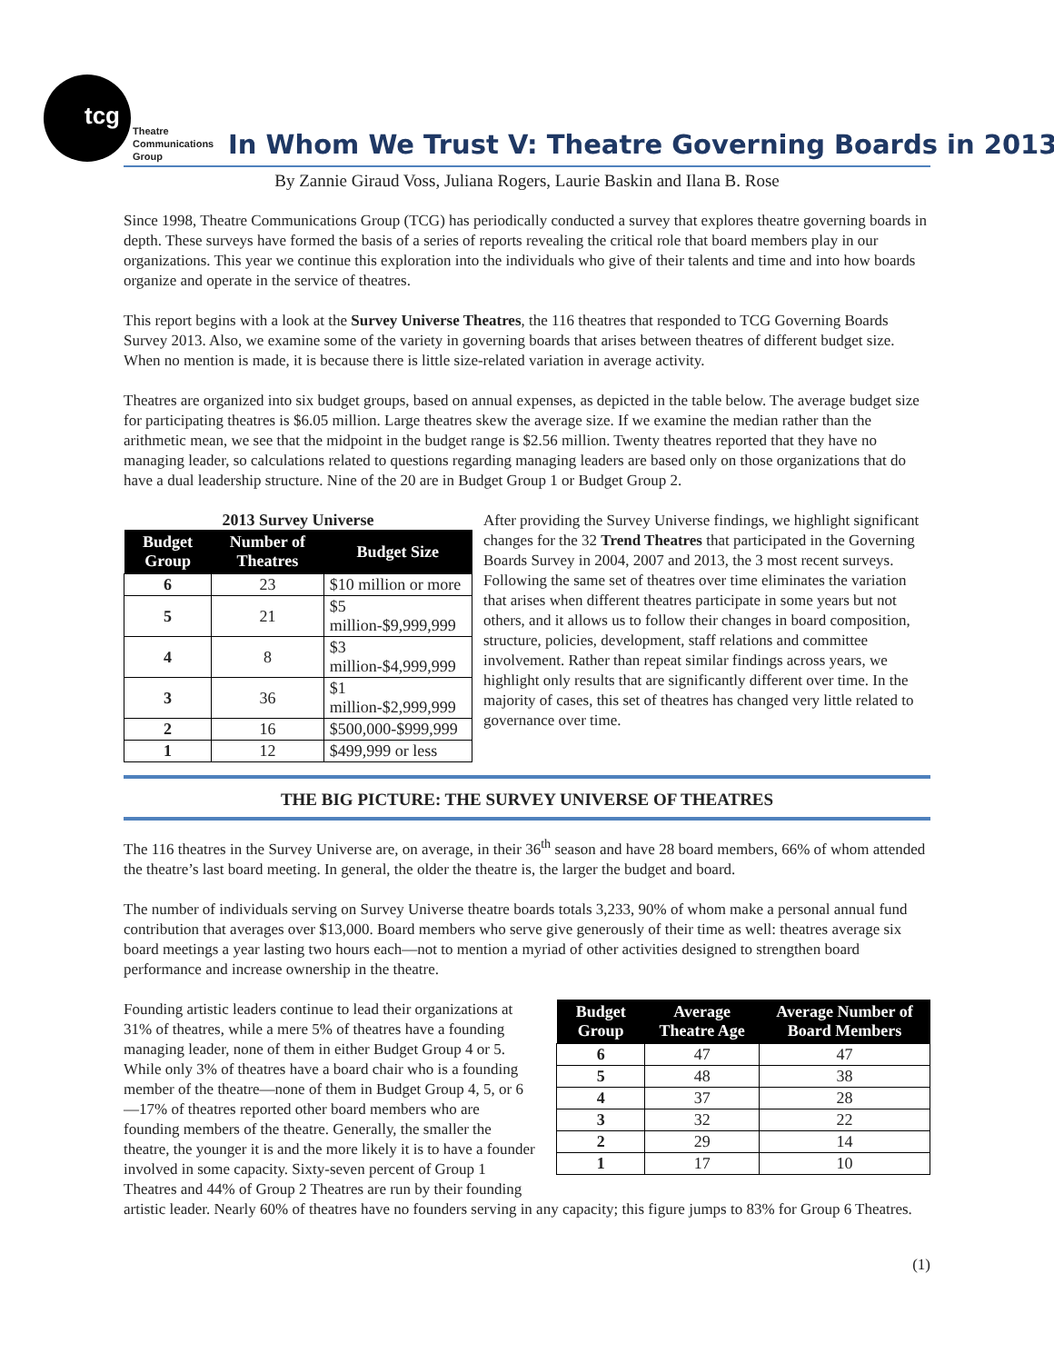tcg
Theatre
Communications
Group
In Whom We Trust V: Theatre Governing Boards in 2013
By Zannie Giraud Voss, Juliana Rogers, Laurie Baskin and Ilana B. Rose
Since 1998, Theatre Communications Group (TCG) has periodically conducted a survey that explores theatre governing boards in depth. These surveys have formed the basis of a series of reports revealing the critical role that board members play in our organizations. This year we continue this exploration into the individuals who give of their talents and time and into how boards organize and operate in the service of theatres.
This report begins with a look at the Survey Universe Theatres, the 116 theatres that responded to TCG Governing Boards Survey 2013. Also, we examine some of the variety in governing boards that arises between theatres of different budget size. When no mention is made, it is because there is little size-related variation in average activity.
Theatres are organized into six budget groups, based on annual expenses, as depicted in the table below. The average budget size for participating theatres is $6.05 million. Large theatres skew the average size. If we examine the median rather than the arithmetic mean, we see that the midpoint in the budget range is $2.56 million. Twenty theatres reported that they have no managing leader, so calculations related to questions regarding managing leaders are based only on those organizations that do have a dual leadership structure. Nine of the 20 are in Budget Group 1 or Budget Group 2.
2013 Survey Universe
| Budget Group | Number of Theatres | Budget Size |
| --- | --- | --- |
| 6 | 23 | $10 million or more |
| 5 | 21 | $5 million-$9,999,999 |
| 4 | 8 | $3 million-$4,999,999 |
| 3 | 36 | $1 million-$2,999,999 |
| 2 | 16 | $500,000-$999,999 |
| 1 | 12 | $499,999 or less |
After providing the Survey Universe findings, we highlight significant changes for the 32 Trend Theatres that participated in the Governing Boards Survey in 2004, 2007 and 2013, the 3 most recent surveys. Following the same set of theatres over time eliminates the variation that arises when different theatres participate in some years but not others, and it allows us to follow their changes in board composition, structure, policies, development, staff relations and committee involvement. Rather than repeat similar findings across years, we highlight only results that are significantly different over time. In the majority of cases, this set of theatres has changed very little related to governance over time.
THE BIG PICTURE: THE SURVEY UNIVERSE OF THEATRES
The 116 theatres in the Survey Universe are, on average, in their 36<sup>th</sup> season and have 28 board members, 66% of whom attended the theatre’s last board meeting. In general, the older the theatre is, the larger the budget and board.
The number of individuals serving on Survey Universe theatre boards totals 3,233, 90% of whom make a personal annual fund contribution that averages over $13,000. Board members who serve give generously of their time as well: theatres average six board meetings a year lasting two hours each—not to mention a myriad of other activities designed to strengthen board performance and increase ownership in the theatre.
| Budget Group | Average Theatre Age | Average Number of Board Members |
| --- | --- | --- |
| 6 | 47 | 47 |
| 5 | 48 | 38 |
| 4 | 37 | 28 |
| 3 | 32 | 22 |
| 2 | 29 | 14 |
| 1 | 17 | 10 |
Founding artistic leaders continue to lead their organizations at 31% of theatres, while a mere 5% of theatres have a founding managing leader, none of them in either Budget Group 4 or 5. While only 3% of theatres have a board chair who is a founding member of the theatre—none of them in Budget Group 4, 5, or 6—17% of theatres reported other board members who are founding members of the theatre. Generally, the smaller the theatre, the younger it is and the more likely it is to have a founder involved in some capacity. Sixty-seven percent of Group 1 Theatres and 44% of Group 2 Theatres are run by their founding artistic leader. Nearly 60% of theatres have no founders serving in any capacity; this figure jumps to 83% for Group 6 Theatres.
(1)